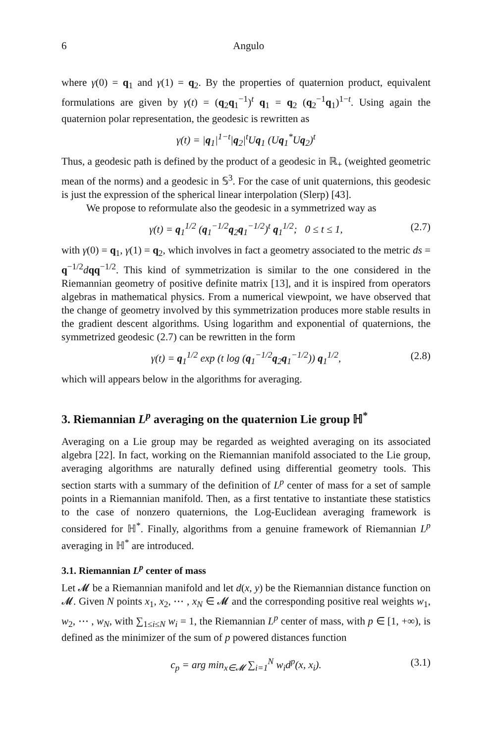6 Angulo
where γ(0) = q<sub>1</sub> and γ(1) = q<sub>2</sub>. By the properties of quaternion product, equivalent formulations are given by γ(t) = (q<sub>2</sub>q<sub>1</sub><sup>−1</sup>)<sup>t</sup> q<sub>1</sub> = q<sub>2</sub> (q<sub>2</sub><sup>−1</sup>q<sub>1</sub>)<sup>1−t</sup>. Using again the quaternion polar representation, the geodesic is rewritten as
γ(t) = |q<sub>1</sub>|<sup>1−t</sup>|q<sub>2</sub>|<sup>t</sup>Uq<sub>1</sub> (Uq<sub>1</sub><sup>*</sup>Uq<sub>2</sub>)<sup>t</sup>
Thus, a geodesic path is defined by the product of a geodesic in ℝ<sub>+</sub> (weighted geometric mean of the norms) and a geodesic in 𝕊<sup>3</sup>. For the case of unit quaternions, this geodesic is just the expression of the spherical linear interpolation (Slerp) [43].
We propose to reformulate also the geodesic in a symmetrized way as
γ(t) = q<sub>1</sub><sup>1/2</sup> (q<sub>1</sub><sup>−1/2</sup>q<sub>2</sub>q<sub>1</sub><sup>−1/2</sup>)<sup>t</sup> q<sub>1</sub><sup>1/2</sup>; 0 ≤ t ≤ 1, (2.7)
with γ(0) = q<sub>1</sub>, γ(1) = q<sub>2</sub>, which involves in fact a geometry associated to the metric ds = q<sup>−1/2</sup>dqq<sup>−1/2</sup>. This kind of symmetrization is similar to the one considered in the Riemannian geometry of positive definite matrix [13], and it is inspired from operators algebras in mathematical physics. From a numerical viewpoint, we have observed that the change of geometry involved by this symmetrization produces more stable results in the gradient descent algorithms. Using logarithm and exponential of quaternions, the symmetrized geodesic (2.7) can be rewritten in the form
γ(t) = q<sub>1</sub><sup>1/2</sup> exp (t log (q<sub>1</sub><sup>−1/2</sup>q<sub>2</sub>q<sub>1</sub><sup>−1/2</sup>)) q<sub>1</sub><sup>1/2</sup>, (2.8)
which will appears below in the algorithms for averaging.
3. Riemannian L<sup>p</sup> averaging on the quaternion Lie group ℍ<sup>*</sup>
Averaging on a Lie group may be regarded as weighted averaging on its associated algebra [22]. In fact, working on the Riemannian manifold associated to the Lie group, averaging algorithms are naturally defined using differential geometry tools. This section starts with a summary of the definition of L<sup>p</sup> center of mass for a set of sample points in a Riemannian manifold. Then, as a first tentative to instantiate these statistics to the case of nonzero quaternions, the Log-Euclidean averaging framework is considered for ℍ<sup>*</sup>. Finally, algorithms from a genuine framework of Riemannian L<sup>p</sup> averaging in ℍ<sup>*</sup> are introduced.
3.1. Riemannian L<sup>p</sup> center of mass
Let 𝓜 be a Riemannian manifold and let d(x, y) be the Riemannian distance function on 𝓜. Given N points x<sub>1</sub>, x<sub>2</sub>, ⋯ , x<sub>N</sub> ∈ 𝓜 and the corresponding positive real weights w<sub>1</sub>, w<sub>2</sub>, ⋯ , w<sub>N</sub>, with ∑<sub>1≤i≤N</sub> w<sub>i</sub> = 1, the Riemannian L<sup>p</sup> center of mass, with p ∈ [1, +∞), is defined as the minimizer of the sum of p powered distances function
c<sub>p</sub> = arg min<sub>x∈𝓜</sub> ∑<sub>i=1</sub><sup>N</sup> w<sub>i</sub>d<sup>p</sup>(x, x<sub>i</sub>). (3.1)